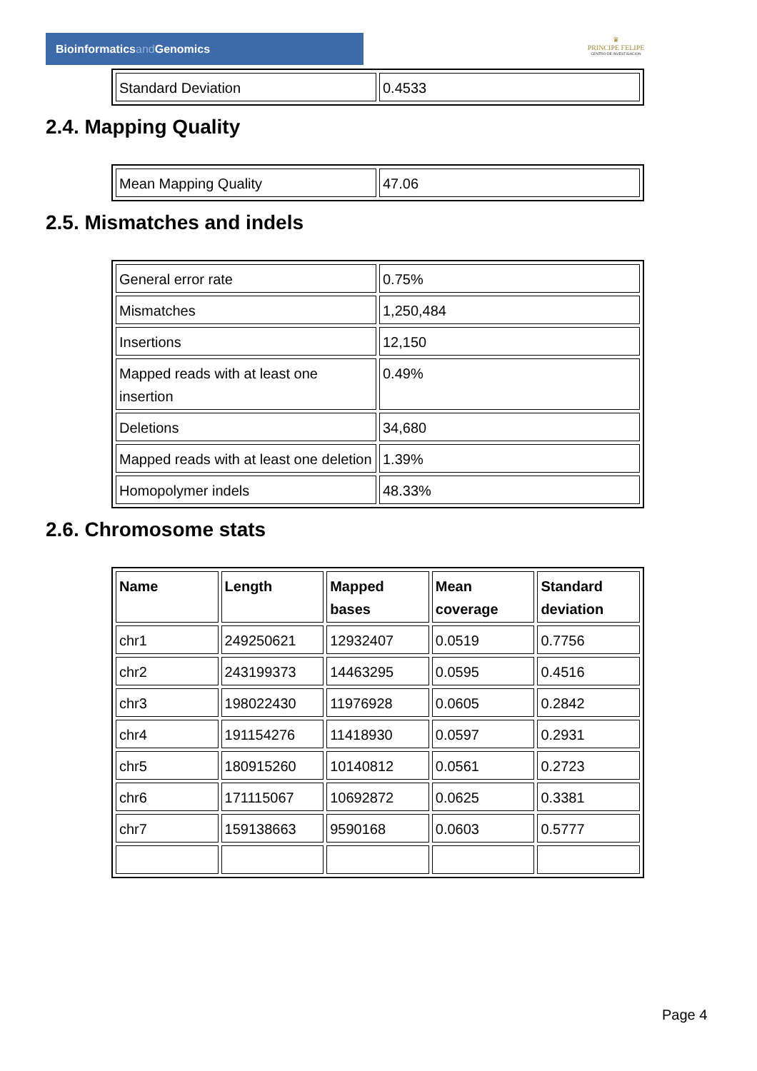Bioinformaticsand Genomics
♛
PRINCIPE FELIPE
CENTRO DE INVESTIGACION
| Standard Deviation | 0.4533 |
2.4. Mapping Quality
| Mean Mapping Quality | 47.06 |
2.5. Mismatches and indels
| General error rate | 0.75% |
| Mismatches | 1,250,484 |
| Insertions | 12,150 |
| Mapped reads with at least one insertion | 0.49% |
| Deletions | 34,680 |
| Mapped reads with at least one deletion | 1.39% |
| Homopolymer indels | 48.33% |
2.6. Chromosome stats
| Name | Length | Mapped bases | Mean coverage | Standard deviation |
| --- | --- | --- | --- | --- |
| chr1 | 249250621 | 12932407 | 0.0519 | 0.7756 |
| chr2 | 243199373 | 14463295 | 0.0595 | 0.4516 |
| chr3 | 198022430 | 11976928 | 0.0605 | 0.2842 |
| chr4 | 191154276 | 11418930 | 0.0597 | 0.2931 |
| chr5 | 180915260 | 10140812 | 0.0561 | 0.2723 |
| chr6 | 171115067 | 10692872 | 0.0625 | 0.3381 |
| chr7 | 159138663 | 9590168 | 0.0603 | 0.5777 |
Page 4